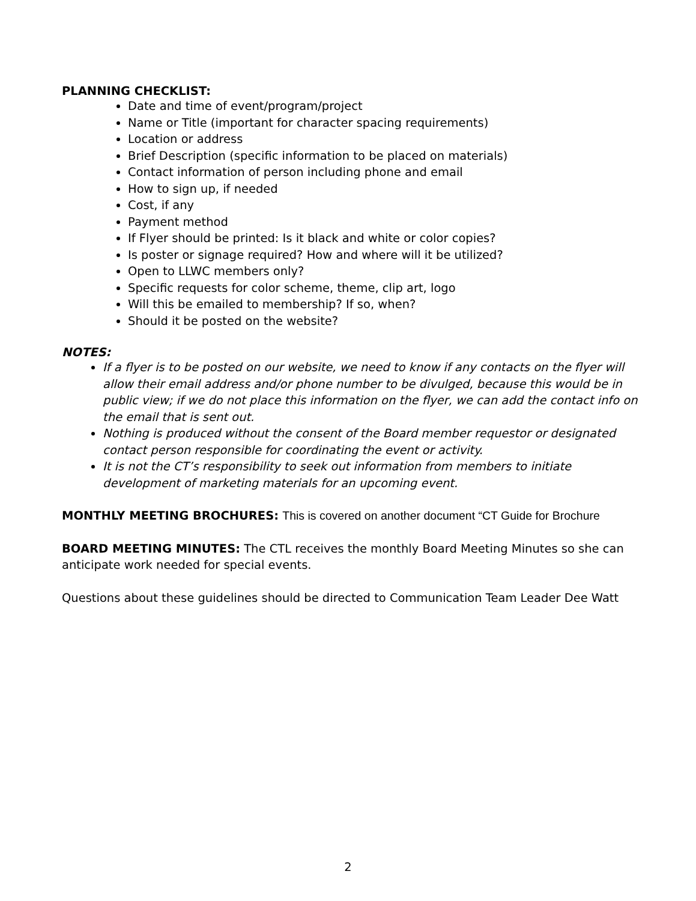PLANNING CHECKLIST:
Date and time of event/program/project
Name or Title (important for character spacing requirements)
Location or address
Brief Description (specific information to be placed on materials)
Contact information of person including phone and email
How to sign up, if needed
Cost, if any
Payment method
If Flyer should be printed: Is it black and white or color copies?
Is poster or signage required? How and where will it be utilized?
Open to LLWC members only?
Specific requests for color scheme, theme, clip art, logo
Will this be emailed to membership? If so, when?
Should it be posted on the website?
NOTES:
If a flyer is to be posted on our website, we need to know if any contacts on the flyer will allow their email address and/or phone number to be divulged, because this would be in public view; if we do not place this information on the flyer, we can add the contact info on the email that is sent out.
Nothing is produced without the consent of the Board member requestor or designated contact person responsible for coordinating the event or activity.
It is not the CT’s responsibility to seek out information from members to initiate development of marketing materials for an upcoming event.
MONTHLY MEETING BROCHURES: This is covered on another document “CT Guide for Brochure
BOARD MEETING MINUTES: The CTL receives the monthly Board Meeting Minutes so she can anticipate work needed for special events.
Questions about these guidelines should be directed to Communication Team Leader Dee Watt
2